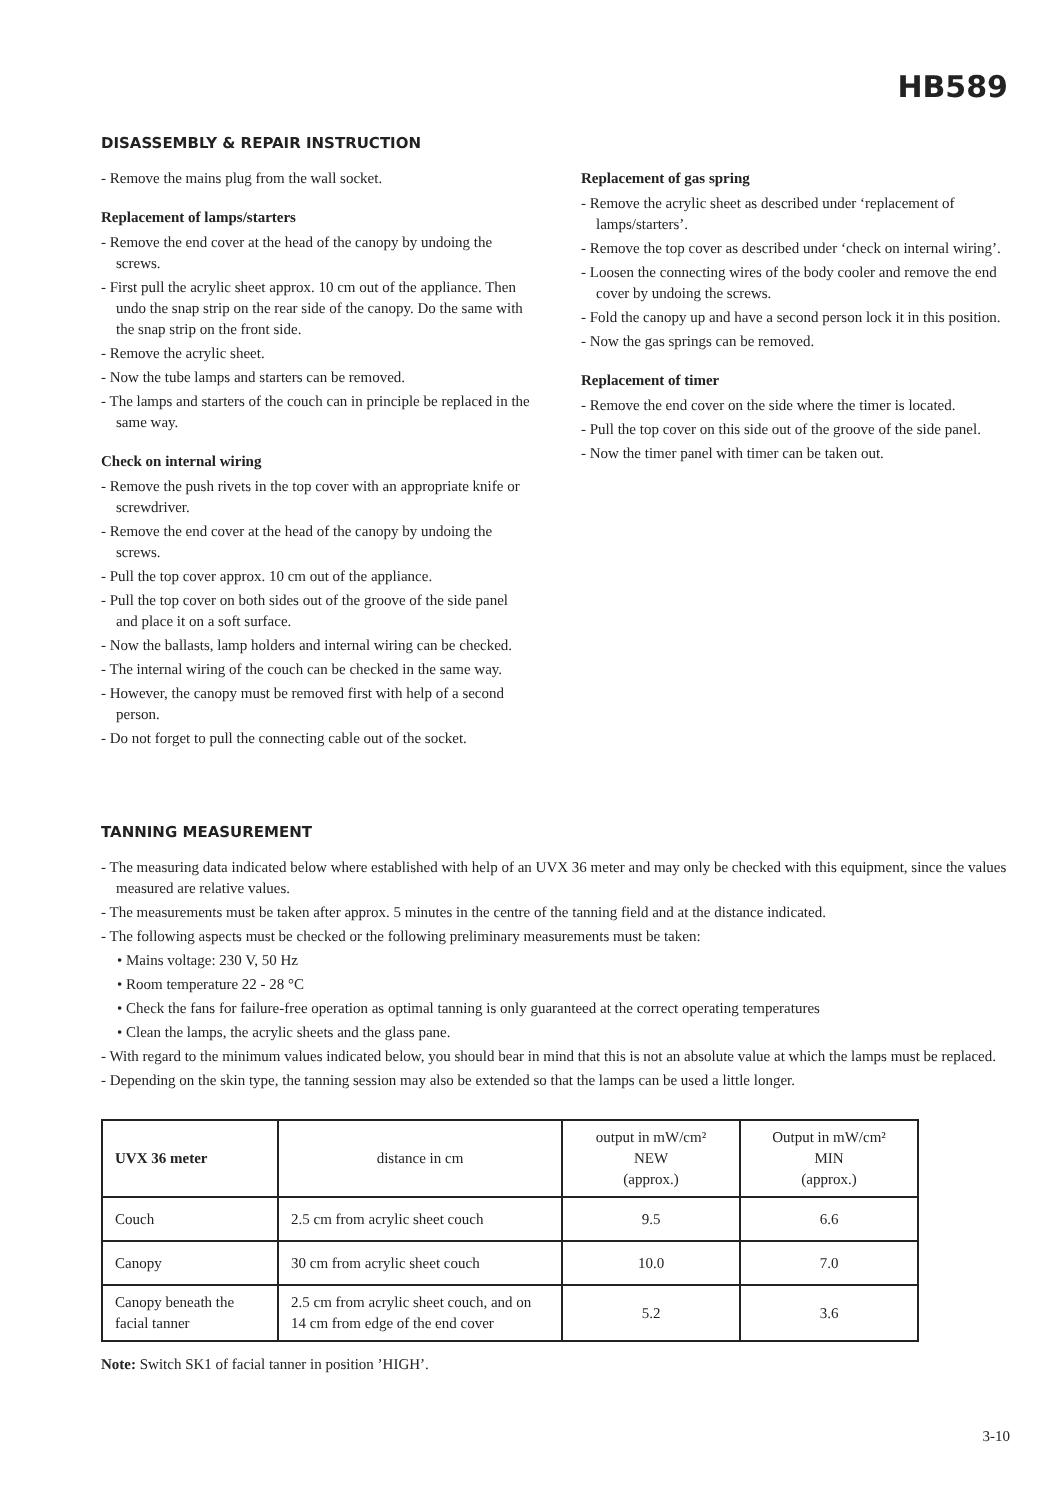HB589
DISASSEMBLY & REPAIR INSTRUCTION
- Remove the mains plug from the wall socket.
Replacement of lamps/starters
- Remove the end cover at the head of the canopy by undoing the screws.
- First pull the acrylic sheet approx. 10 cm out of the appliance. Then undo the snap strip on the rear side of the canopy. Do the same with the snap strip on the front side.
- Remove the acrylic sheet.
- Now the tube lamps and starters can be removed.
- The lamps and starters of the couch can in principle be replaced in the same way.
Check on internal wiring
- Remove the push rivets in the top cover with an appropriate knife or screwdriver.
- Remove the end cover at the head of the canopy by undoing the screws.
- Pull the top cover approx. 10 cm out of the appliance.
- Pull the top cover on both sides out of the groove of the side panel and place it on a soft surface.
- Now the ballasts, lamp holders and internal wiring can be checked.
- The internal wiring of the couch can be checked in the same way.
- However, the canopy must be removed first with help of a second person.
- Do not forget to pull the connecting cable out of the socket.
Replacement of gas spring
- Remove the acrylic sheet as described under ‘replacement of lamps/starters’.
- Remove the top cover as described under ‘check on internal wiring’.
- Loosen the connecting wires of the body cooler and remove the end cover by undoing the screws.
- Fold the canopy up and have a second person lock it in this position.
- Now the gas springs can be removed.
Replacement of timer
- Remove the end cover on the side where the timer is located.
- Pull the top cover on this side out of the groove of the side panel.
- Now the timer panel with timer can be taken out.
TANNING MEASUREMENT
- The measuring data indicated below where established with help of an UVX 36 meter and may only be checked with this equipment, since the values measured are relative values.
- The measurements must be taken after approx. 5 minutes in the centre of the tanning field and at the distance indicated.
- The following aspects must be checked or the following preliminary measurements must be taken:
• Mains voltage: 230 V, 50 Hz
• Room temperature 22 - 28 °C
• Check the fans for failure-free operation as optimal tanning is only guaranteed at the correct operating temperatures
• Clean the lamps, the acrylic sheets and the glass pane.
- With regard to the minimum values indicated below, you should bear in mind that this is not an absolute value at which the lamps must be replaced.
- Depending on the skin type, the tanning session may also be extended so that the lamps can be used a little longer.
| UVX 36 meter | distance in cm | output in mW/cm² NEW (approx.) | Output in mW/cm² MIN (approx.) |
| Couch | 2.5 cm from acrylic sheet couch | 9.5 | 6.6 |
| Canopy | 30 cm from acrylic sheet couch | 10.0 | 7.0 |
| Canopy beneath the facial tanner | 2.5 cm from acrylic sheet couch, and on 14 cm from edge of the end cover | 5.2 | 3.6 |
Note: Switch SK1 of facial tanner in position ’HIGH’.
3-10